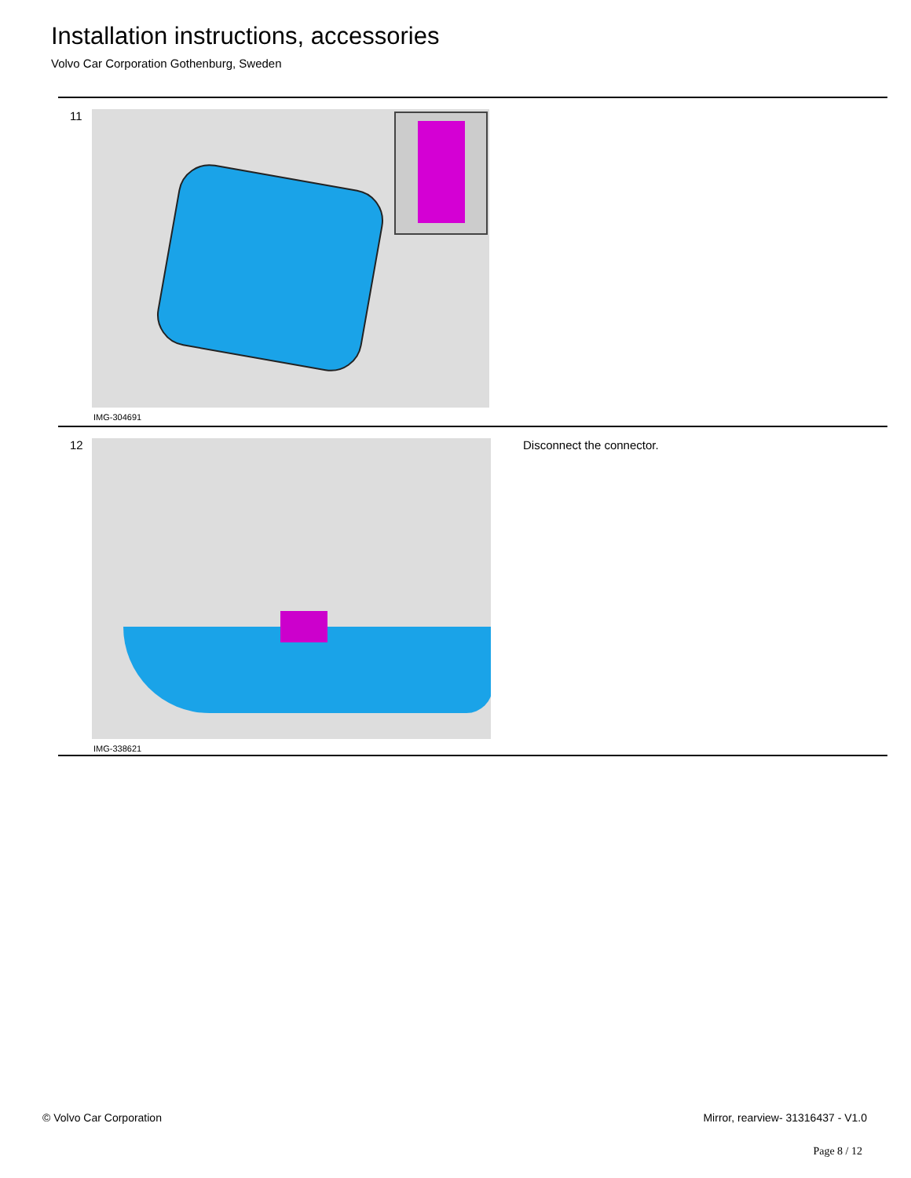Installation instructions, accessories
Volvo Car Corporation Gothenburg, Sweden
11
IMG-304691
12
IMG-338621
Disconnect the connector.
© Volvo Car Corporation Mirror, rearview- 31316437 - V1.0
Page 8 / 12